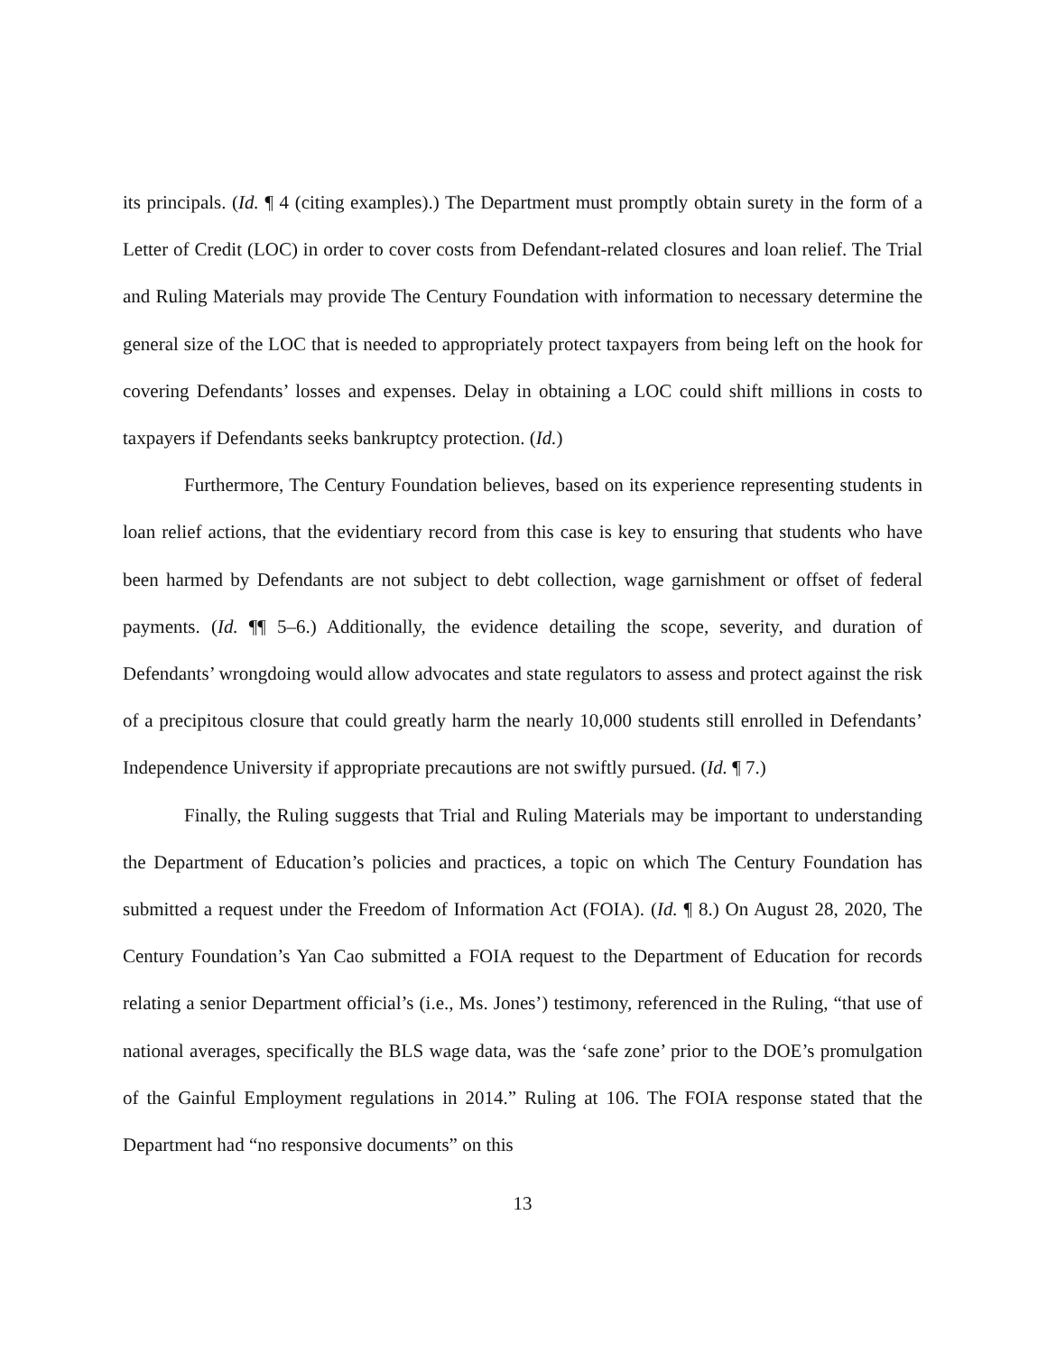its principals. (Id. ¶ 4 (citing examples).) The Department must promptly obtain surety in the form of a Letter of Credit (LOC) in order to cover costs from Defendant-related closures and loan relief. The Trial and Ruling Materials may provide The Century Foundation with information to necessary determine the general size of the LOC that is needed to appropriately protect taxpayers from being left on the hook for covering Defendants’ losses and expenses. Delay in obtaining a LOC could shift millions in costs to taxpayers if Defendants seeks bankruptcy protection. (Id.)
Furthermore, The Century Foundation believes, based on its experience representing students in loan relief actions, that the evidentiary record from this case is key to ensuring that students who have been harmed by Defendants are not subject to debt collection, wage garnishment or offset of federal payments. (Id. ¶¶ 5–6.) Additionally, the evidence detailing the scope, severity, and duration of Defendants’ wrongdoing would allow advocates and state regulators to assess and protect against the risk of a precipitous closure that could greatly harm the nearly 10,000 students still enrolled in Defendants’ Independence University if appropriate precautions are not swiftly pursued. (Id. ¶ 7.)
Finally, the Ruling suggests that Trial and Ruling Materials may be important to understanding the Department of Education’s policies and practices, a topic on which The Century Foundation has submitted a request under the Freedom of Information Act (FOIA). (Id. ¶ 8.) On August 28, 2020, The Century Foundation’s Yan Cao submitted a FOIA request to the Department of Education for records relating a senior Department official’s (i.e., Ms. Jones’) testimony, referenced in the Ruling, “that use of national averages, specifically the BLS wage data, was the ‘safe zone’ prior to the DOE’s promulgation of the Gainful Employment regulations in 2014.” Ruling at 106. The FOIA response stated that the Department had “no responsive documents” on this
13